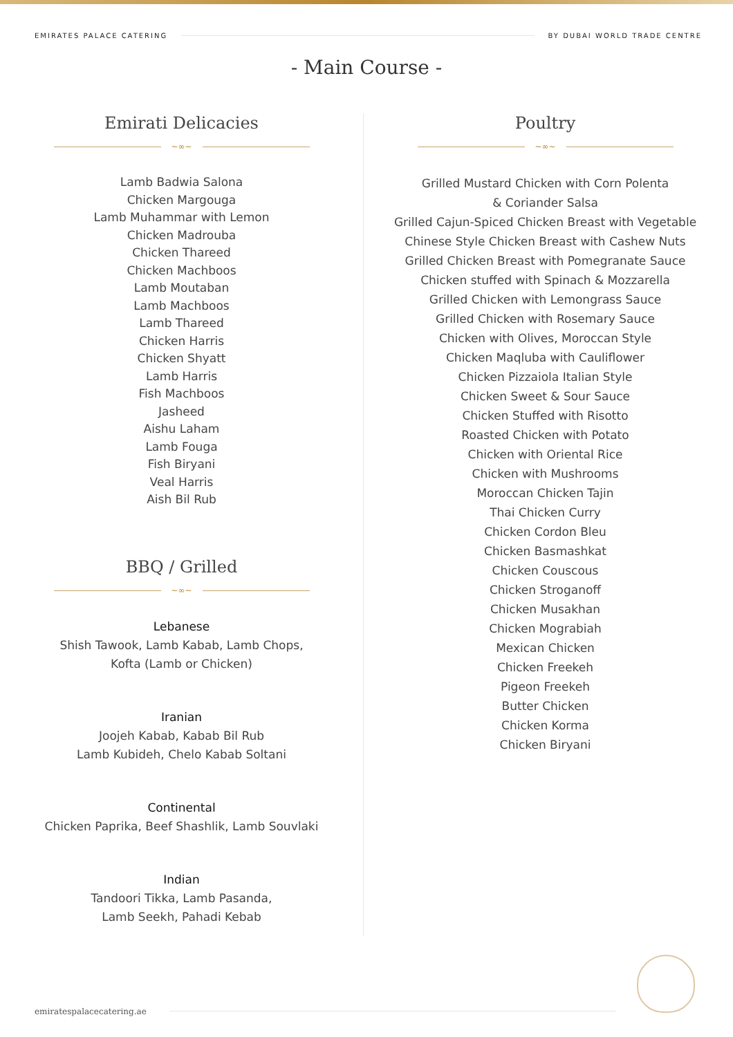EMIRATES PALACE CATERING BY DUBAI WORLD TRADE CENTRE
- Main Course -
Emirati Delicacies
~∞~
Lamb Badwia Salona
Chicken Margouga
Lamb Muhammar with Lemon
Chicken Madrouba
Chicken Thareed
Chicken Machboos
Lamb Moutaban
Lamb Machboos
Lamb Thareed
Chicken Harris
Chicken Shyatt
Lamb Harris
Fish Machboos
Jasheed
Aishu Laham
Lamb Fouga
Fish Biryani
Veal Harris
Aish Bil Rub
BBQ / Grilled
~∞~
Lebanese
Shish Tawook, Lamb Kabab, Lamb Chops,
Kofta (Lamb or Chicken)
Iranian
Joojeh Kabab, Kabab Bil Rub
Lamb Kubideh, Chelo Kabab Soltani
Continental
Chicken Paprika, Beef Shashlik, Lamb Souvlaki
Indian
Tandoori Tikka, Lamb Pasanda,
Lamb Seekh, Pahadi Kebab
Poultry
~∞~
Grilled Mustard Chicken with Corn Polenta
& Coriander Salsa
Grilled Cajun-Spiced Chicken Breast with Vegetable
Chinese Style Chicken Breast with Cashew Nuts
Grilled Chicken Breast with Pomegranate Sauce
Chicken stuffed with Spinach & Mozzarella
Grilled Chicken with Lemongrass Sauce
Grilled Chicken with Rosemary Sauce
Chicken with Olives, Moroccan Style
Chicken Maqluba with Cauliflower
Chicken Pizzaiola Italian Style
Chicken Sweet & Sour Sauce
Chicken Stuffed with Risotto
Roasted Chicken with Potato
Chicken with Oriental Rice
Chicken with Mushrooms
Moroccan Chicken Tajin
Thai Chicken Curry
Chicken Cordon Bleu
Chicken Basmashkat
Chicken Couscous
Chicken Stroganoff
Chicken Musakhan
Chicken Mograbiah
Mexican Chicken
Chicken Freekeh
Pigeon Freekeh
Butter Chicken
Chicken Korma
Chicken Biryani
emiratespalacecatering.ae